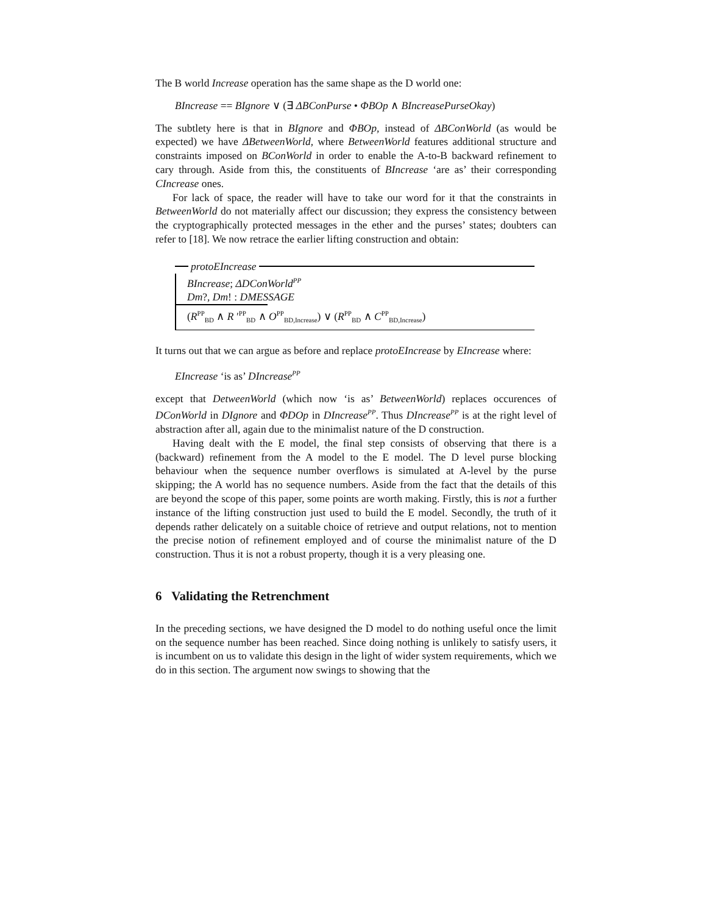The B world Increase operation has the same shape as the D world one:
BIncrease == BIgnore ∨ (∃ ΔBConPurse • ΦBOp ∧ BIncreasePurseOkay)
The subtlety here is that in BIgnore and ΦBOp, instead of ΔBConWorld (as would be expected) we have ΔBetweenWorld, where BetweenWorld features additional structure and constraints imposed on BConWorld in order to enable the A-to-B backward refinement to cary through. Aside from this, the constituents of BIncrease ‘are as’ their corresponding CIncrease ones.
For lack of space, the reader will have to take our word for it that the constraints in BetweenWorld do not materially affect our discussion; they express the consistency between the cryptographically protected messages in the ether and the purses’ states; doubters can refer to [18]. We now retrace the earlier lifting construction and obtain:
protoEIncrease
BIncrease; ΔDConWorld<sup>PP</sup>
Dm?, Dm! : DMESSAGE
(R<sup>PP</sup><sub>BD</sub> ∧ R ′<sup>PP</sup><sub>BD</sub> ∧ O<sup>PP</sup><sub>BD,Increase</sub>) ∨ (R<sup>PP</sup><sub>BD</sub> ∧ C<sup>PP</sup><sub>BD,Increase</sub>)
It turns out that we can argue as before and replace protoEIncrease by EIncrease where:
EIncrease ‘is as’ DIncrease<sup>PP</sup>
except that DetweenWorld (which now ‘is as’ BetweenWorld) replaces occurences of DConWorld in DIgnore and ΦDOp in DIncrease<sup>PP</sup>. Thus DIncrease<sup>PP</sup> is at the right level of abstraction after all, again due to the minimalist nature of the D construction.
Having dealt with the E model, the final step consists of observing that there is a (backward) refinement from the A model to the E model. The D level purse blocking behaviour when the sequence number overflows is simulated at A-level by the purse skipping; the A world has no sequence numbers. Aside from the fact that the details of this are beyond the scope of this paper, some points are worth making. Firstly, this is not a further instance of the lifting construction just used to build the E model. Secondly, the truth of it depends rather delicately on a suitable choice of retrieve and output relations, not to mention the precise notion of refinement employed and of course the minimalist nature of the D construction. Thus it is not a robust property, though it is a very pleasing one.
6 Validating the Retrenchment
In the preceding sections, we have designed the D model to do nothing useful once the limit on the sequence number has been reached. Since doing nothing is unlikely to satisfy users, it is incumbent on us to validate this design in the light of wider system requirements, which we do in this section. The argument now swings to showing that the